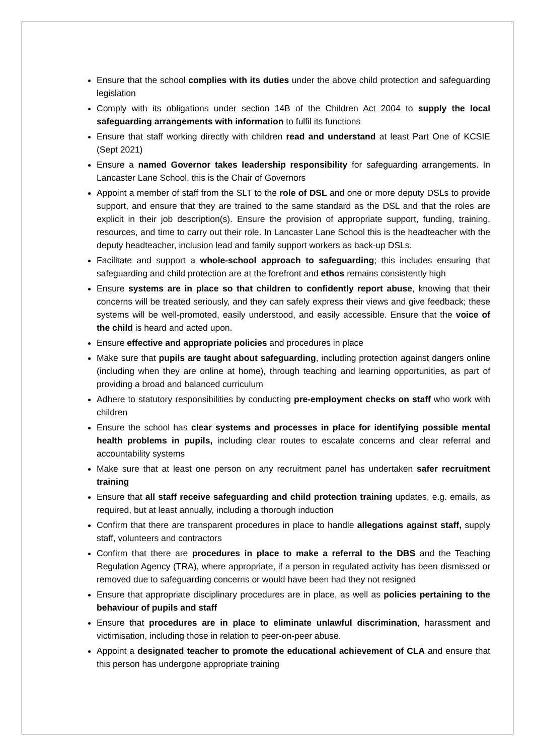Ensure that the school complies with its duties under the above child protection and safeguarding legislation
Comply with its obligations under section 14B of the Children Act 2004 to supply the local safeguarding arrangements with information to fulfil its functions
Ensure that staff working directly with children read and understand at least Part One of KCSIE (Sept 2021)
Ensure a named Governor takes leadership responsibility for safeguarding arrangements. In Lancaster Lane School, this is the Chair of Governors
Appoint a member of staff from the SLT to the role of DSL and one or more deputy DSLs to provide support, and ensure that they are trained to the same standard as the DSL and that the roles are explicit in their job description(s). Ensure the provision of appropriate support, funding, training, resources, and time to carry out their role. In Lancaster Lane School this is the headteacher with the deputy headteacher, inclusion lead and family support workers as back-up DSLs.
Facilitate and support a whole-school approach to safeguarding; this includes ensuring that safeguarding and child protection are at the forefront and ethos remains consistently high
Ensure systems are in place so that children to confidently report abuse, knowing that their concerns will be treated seriously, and they can safely express their views and give feedback; these systems will be well-promoted, easily understood, and easily accessible. Ensure that the voice of the child is heard and acted upon.
Ensure effective and appropriate policies and procedures in place
Make sure that pupils are taught about safeguarding, including protection against dangers online (including when they are online at home), through teaching and learning opportunities, as part of providing a broad and balanced curriculum
Adhere to statutory responsibilities by conducting pre-employment checks on staff who work with children
Ensure the school has clear systems and processes in place for identifying possible mental health problems in pupils, including clear routes to escalate concerns and clear referral and accountability systems
Make sure that at least one person on any recruitment panel has undertaken safer recruitment training
Ensure that all staff receive safeguarding and child protection training updates, e.g. emails, as required, but at least annually, including a thorough induction
Confirm that there are transparent procedures in place to handle allegations against staff, supply staff, volunteers and contractors
Confirm that there are procedures in place to make a referral to the DBS and the Teaching Regulation Agency (TRA), where appropriate, if a person in regulated activity has been dismissed or removed due to safeguarding concerns or would have been had they not resigned
Ensure that appropriate disciplinary procedures are in place, as well as policies pertaining to the behaviour of pupils and staff
Ensure that procedures are in place to eliminate unlawful discrimination, harassment and victimisation, including those in relation to peer-on-peer abuse.
Appoint a designated teacher to promote the educational achievement of CLA and ensure that this person has undergone appropriate training